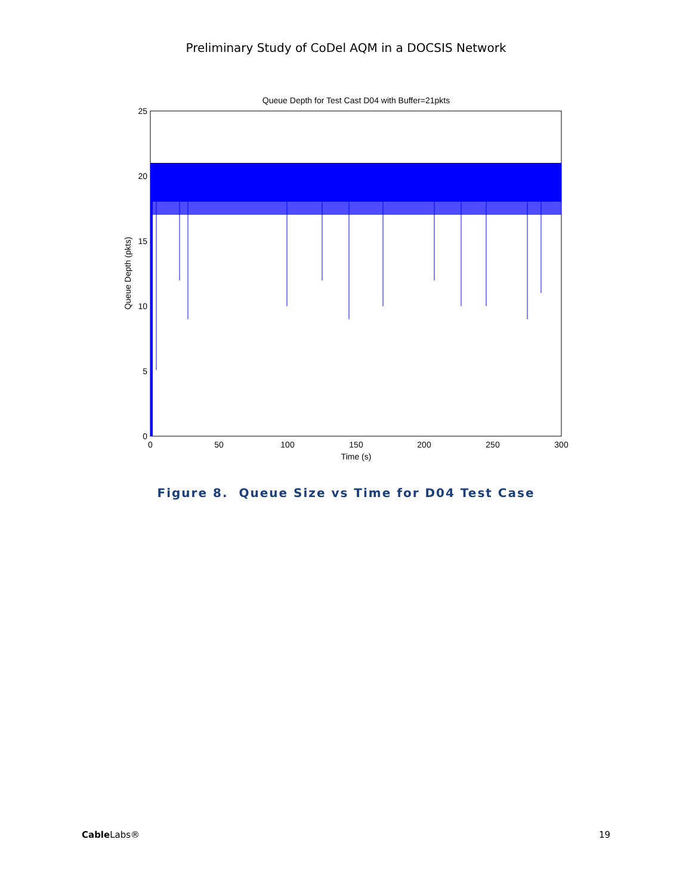Preliminary Study of CoDel AQM in a DOCSIS Network
Queue Depth for Test Cast D04 with Buffer=21pkts
25
20
15
10
5
0
0
50
100
150
200
250
300
Time (s)
Queue Depth (pkts)
Figure 8. Queue Size vs Time for D04 Test Case
Cable Labs® 19